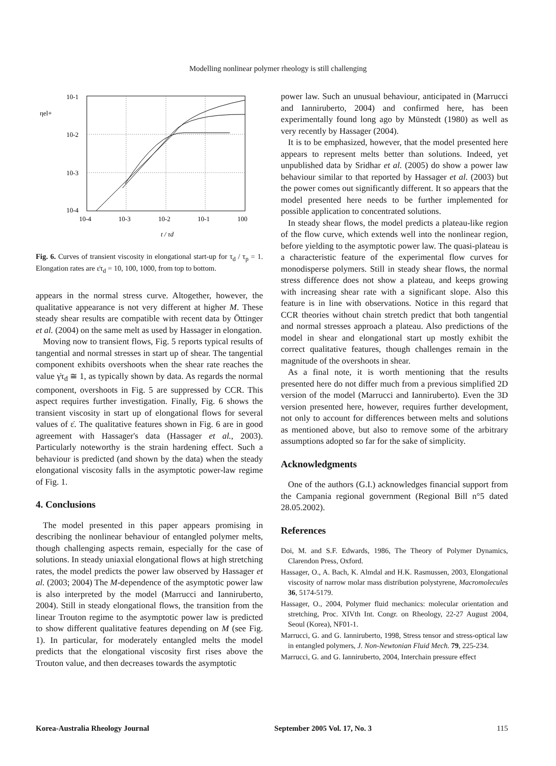Modelling nonlinear polymer rheology is still challenging
10-1
10-2
10-3
10-4
ηel+
10-4
10-3
10-2
10-1
100
t / τd
Fig. 6. Curves of transient viscosity in elongational start-up for τ<sub>d</sub> / τ<sub>p</sub> = 1. Elongation rates are ε̇τ<sub>d</sub> = 10, 100, 1000, from top to bottom.
appears in the normal stress curve. Altogether, however, the qualitative appearance is not very different at higher M. These steady shear results are compatible with recent data by Öttinger et al. (2004) on the same melt as used by Hassager in elongation.
Moving now to transient flows, Fig. 5 reports typical results of tangential and normal stresses in start up of shear. The tangential component exhibits overshoots when the shear rate reaches the value γ̇τ<sub>d</sub> ≅ 1, as typically shown by data. As regards the normal component, overshoots in Fig. 5 are suppressed by CCR. This aspect requires further investigation. Finally, Fig. 6 shows the transient viscosity in start up of elongational flows for several values of ε̇. The qualitative features shown in Fig. 6 are in good agreement with Hassager's data (Hassager et al., 2003). Particularly noteworthy is the strain hardening effect. Such a behaviour is predicted (and shown by the data) when the steady elongational viscosity falls in the asymptotic power-law regime of Fig. 1.
4. Conclusions
The model presented in this paper appears promising in describing the nonlinear behaviour of entangled polymer melts, though challenging aspects remain, especially for the case of solutions. In steady uniaxial elongational flows at high stretching rates, the model predicts the power law observed by Hassager et al. (2003; 2004) The M-dependence of the asymptotic power law is also interpreted by the model (Marrucci and Ianniruberto, 2004). Still in steady elongational flows, the transition from the linear Trouton regime to the asymptotic power law is predicted to show different qualitative features depending on M (see Fig. 1). In particular, for moderately entangled melts the model predicts that the elongational viscosity first rises above the Trouton value, and then decreases towards the asymptotic
power law. Such an unusual behaviour, anticipated in (Marrucci and Ianniruberto, 2004) and confirmed here, has been experimentally found long ago by Münstedt (1980) as well as very recently by Hassager (2004).
It is to be emphasized, however, that the model presented here appears to represent melts better than solutions. Indeed, yet unpublished data by Sridhar et al. (2005) do show a power law behaviour similar to that reported by Hassager et al. (2003) but the power comes out significantly different. It so appears that the model presented here needs to be further implemented for possible application to concentrated solutions.
In steady shear flows, the model predicts a plateau-like region of the flow curve, which extends well into the nonlinear region, before yielding to the asymptotic power law. The quasi-plateau is a characteristic feature of the experimental flow curves for monodisperse polymers. Still in steady shear flows, the normal stress difference does not show a plateau, and keeps growing with increasing shear rate with a significant slope. Also this feature is in line with observations. Notice in this regard that CCR theories without chain stretch predict that both tangential and normal stresses approach a plateau. Also predictions of the model in shear and elongational start up mostly exhibit the correct qualitative features, though challenges remain in the magnitude of the overshoots in shear.
As a final note, it is worth mentioning that the results presented here do not differ much from a previous simplified 2D version of the model (Marrucci and Ianniruberto). Even the 3D version presented here, however, requires further development, not only to account for differences between melts and solutions as mentioned above, but also to remove some of the arbitrary assumptions adopted so far for the sake of simplicity.
Acknowledgments
One of the authors (G.I.) acknowledges financial support from the Campania regional government (Regional Bill n°5 dated 28.05.2002).
References
Doi, M. and S.F. Edwards, 1986, The Theory of Polymer Dynamics, Clarendon Press, Oxford.
Hassager, O., A. Bach, K. Almdal and H.K. Rasmussen, 2003, Elongational viscosity of narrow molar mass distribution polystyrene, Macromolecules 36, 5174-5179.
Hassager, O., 2004, Polymer fluid mechanics: molecular orientation and stretching, Proc. XIVth Int. Congr. on Rheology, 22-27 August 2004, Seoul (Korea), NF01-1.
Marrucci, G. and G. Ianniruberto, 1998, Stress tensor and stress-optical law in entangled polymers, J. Non-Newtonian Fluid Mech. 79, 225-234.
Marrucci, G. and G. Ianniruberto, 2004, Interchain pressure effect
Korea-Australia Rheology Journal September 2005 Vol. 17, No. 3 115